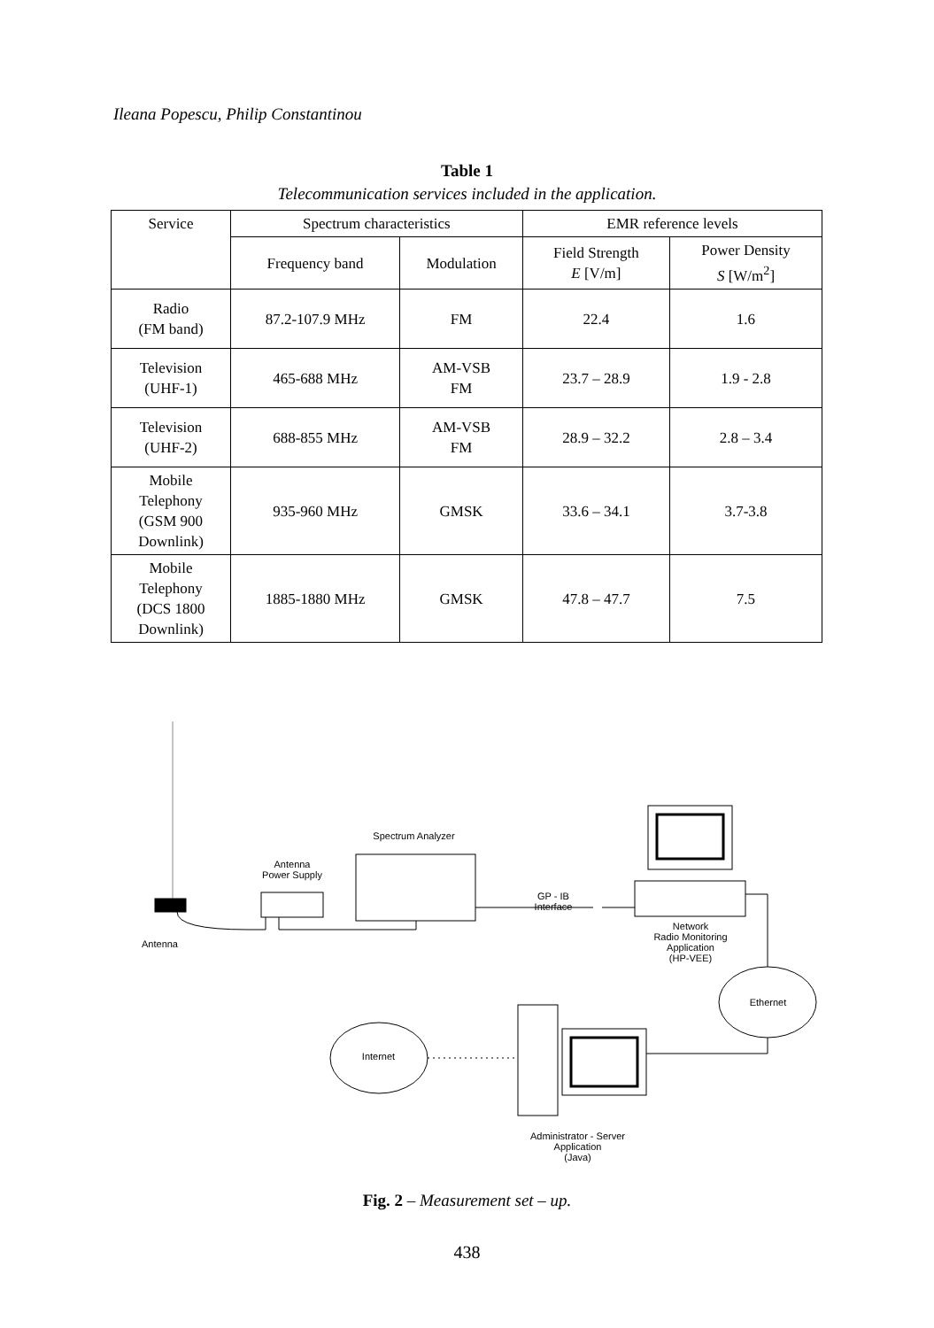Ileana Popescu, Philip Constantinou
Table 1
Telecommunication services included in the application.
| Service | Spectrum characteristics | | EMR reference levels | |
| --- | --- | --- | --- | --- |
| | Frequency band | Modulation | Field Strength E [V/m] | Power Density S [W/m<sup>2</sup>] |
| Radio (FM band) | 87.2-107.9 MHz | FM | 22.4 | 1.6 |
| Television (UHF-1) | 465-688 MHz | AM-VSB FM | 23.7 – 28.9 | 1.9 - 2.8 |
| Television (UHF-2) | 688-855 MHz | AM-VSB FM | 28.9 – 32.2 | 2.8 – 3.4 |
| Mobile Telephony (GSM 900 Downlink) | 935-960 MHz | GMSK | 33.6 – 34.1 | 3.7-3.8 |
| Mobile Telephony (DCS 1800 Downlink) | 1885-1880 MHz | GMSK | 47.8 – 47.7 | 7.5 |
Spectrum Analyzer
Antenna
Power Supply
GP - IB
Interface
Antenna
Network
Radio Monitoring
Application
(HP-VEE)
Ethernet
Internet
Administrator - Server
Application
(Java)
Fig. 2 – Measurement set – up.
438